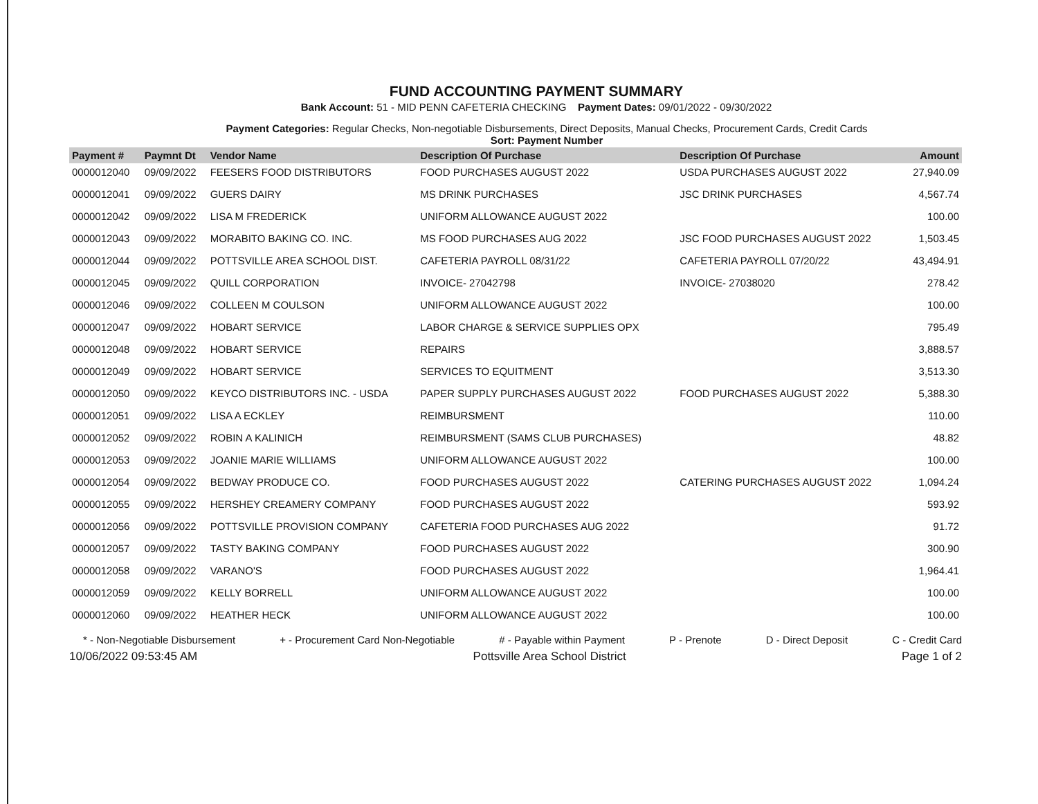FUND ACCOUNTING PAYMENT SUMMARY
Bank Account: 51 - MID PENN CAFETERIA CHECKING Payment Dates: 09/01/2022 - 09/30/2022
Payment Categories: Regular Checks, Non-negotiable Disbursements, Direct Deposits, Manual Checks, Procurement Cards, Credit Cards
Sort: Payment Number
| Payment # | Paymnt Dt | Vendor Name | Description Of Purchase | Description Of Purchase | Amount |
| --- | --- | --- | --- | --- | --- |
| 0000012040 | 09/09/2022 | FEESERS FOOD DISTRIBUTORS | FOOD PURCHASES AUGUST 2022 | USDA PURCHASES AUGUST 2022 | 27,940.09 |
| 0000012041 | 09/09/2022 | GUERS DAIRY | MS DRINK PURCHASES | JSC DRINK PURCHASES | 4,567.74 |
| 0000012042 | 09/09/2022 | LISA M FREDERICK | UNIFORM ALLOWANCE AUGUST 2022 | | 100.00 |
| 0000012043 | 09/09/2022 | MORABITO BAKING CO. INC. | MS FOOD PURCHASES AUG 2022 | JSC FOOD PURCHASES AUGUST 2022 | 1,503.45 |
| 0000012044 | 09/09/2022 | POTTSVILLE AREA SCHOOL DIST. | CAFETERIA PAYROLL 08/31/22 | CAFETERIA PAYROLL 07/20/22 | 43,494.91 |
| 0000012045 | 09/09/2022 | QUILL CORPORATION | INVOICE- 27042798 | INVOICE- 27038020 | 278.42 |
| 0000012046 | 09/09/2022 | COLLEEN M COULSON | UNIFORM ALLOWANCE AUGUST 2022 | | 100.00 |
| 0000012047 | 09/09/2022 | HOBART SERVICE | LABOR CHARGE & SERVICE SUPPLIES OPX | | 795.49 |
| 0000012048 | 09/09/2022 | HOBART SERVICE | REPAIRS | | 3,888.57 |
| 0000012049 | 09/09/2022 | HOBART SERVICE | SERVICES TO EQUITMENT | | 3,513.30 |
| 0000012050 | 09/09/2022 | KEYCO DISTRIBUTORS INC. - USDA | PAPER SUPPLY PURCHASES AUGUST 2022 | FOOD PURCHASES AUGUST 2022 | 5,388.30 |
| 0000012051 | 09/09/2022 | LISA A ECKLEY | REIMBURSMENT | | 110.00 |
| 0000012052 | 09/09/2022 | ROBIN A KALINICH | REIMBURSMENT (SAMS CLUB PURCHASES) | | 48.82 |
| 0000012053 | 09/09/2022 | JOANIE MARIE WILLIAMS | UNIFORM ALLOWANCE AUGUST 2022 | | 100.00 |
| 0000012054 | 09/09/2022 | BEDWAY PRODUCE CO. | FOOD PURCHASES AUGUST 2022 | CATERING PURCHASES AUGUST 2022 | 1,094.24 |
| 0000012055 | 09/09/2022 | HERSHEY CREAMERY COMPANY | FOOD PURCHASES AUGUST 2022 | | 593.92 |
| 0000012056 | 09/09/2022 | POTTSVILLE PROVISION COMPANY | CAFETERIA FOOD PURCHASES AUG 2022 | | 91.72 |
| 0000012057 | 09/09/2022 | TASTY BAKING COMPANY | FOOD PURCHASES AUGUST 2022 | | 300.90 |
| 0000012058 | 09/09/2022 | VARANO'S | FOOD PURCHASES AUGUST 2022 | | 1,964.41 |
| 0000012059 | 09/09/2022 | KELLY BORRELL | UNIFORM ALLOWANCE AUGUST 2022 | | 100.00 |
| 0000012060 | 09/09/2022 | HEATHER HECK | UNIFORM ALLOWANCE AUGUST 2022 | | 100.00 |
* - Non-Negotiable Disbursement + - Procurement Card Non-Negotiable # - Payable within Payment P - Prenote D - Direct Deposit C - Credit Card
10/06/2022 09:53:45 AM Pottsville Area School District Page 1 of 2